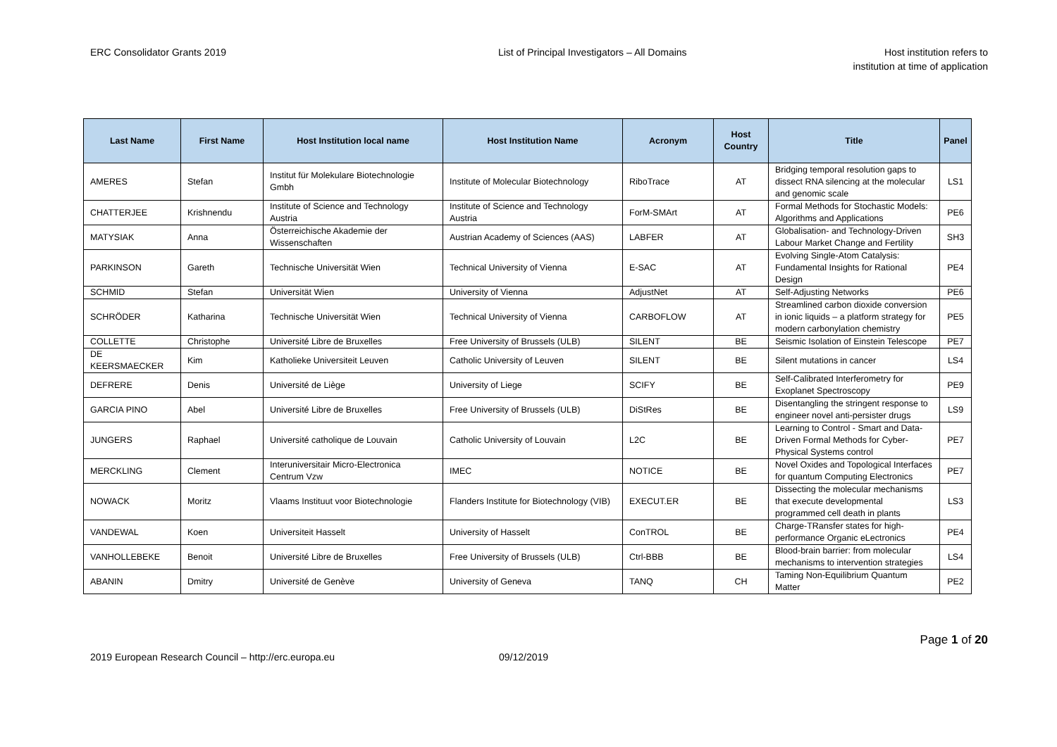ERC Consolidator Grants 2019 List of Principal Investigators – All Domains
Host institution refers to
institution at time of application
| Last Name | First Name | Host Institution local name | Host Institution Name | Acronym | Host Country | Title | Panel |
| --- | --- | --- | --- | --- | --- | --- | --- |
| AMERES | Stefan | Institut für Molekulare Biotechnologie Gmbh | Institute of Molecular Biotechnology | RiboTrace | AT | Bridging temporal resolution gaps to dissect RNA silencing at the molecular and genomic scale | LS1 |
| CHATTERJEE | Krishnendu | Institute of Science and Technology Austria | Institute of Science and Technology Austria | ForM-SMArt | AT | Formal Methods for Stochastic Models: Algorithms and Applications | PE6 |
| MATYSIAK | Anna | Österreichische Akademie der Wissenschaften | Austrian Academy of Sciences (AAS) | LABFER | AT | Globalisation- and Technology-Driven Labour Market Change and Fertility | SH3 |
| PARKINSON | Gareth | Technische Universität Wien | Technical University of Vienna | E-SAC | AT | Evolving Single-Atom Catalysis: Fundamental Insights for Rational Design | PE4 |
| SCHMID | Stefan | Universität Wien | University of Vienna | AdjustNet | AT | Self-Adjusting Networks | PE6 |
| SCHRÖDER | Katharina | Technische Universität Wien | Technical University of Vienna | CARBOFLOW | AT | Streamlined carbon dioxide conversion in ionic liquids – a platform strategy for modern carbonylation chemistry | PE5 |
| COLLETTE | Christophe | Université Libre de Bruxelles | Free University of Brussels (ULB) | SILENT | BE | Seismic Isolation of Einstein Telescope | PE7 |
| DE KEERSMAECKER | Kim | Katholieke Universiteit Leuven | Catholic University of Leuven | SILENT | BE | Silent mutations in cancer | LS4 |
| DEFRERE | Denis | Université de Liège | University of Liege | SCIFY | BE | Self-Calibrated Interferometry for Exoplanet Spectroscopy | PE9 |
| GARCIA PINO | Abel | Université Libre de Bruxelles | Free University of Brussels (ULB) | DiStRes | BE | Disentangling the stringent response to engineer novel anti-persister drugs | LS9 |
| JUNGERS | Raphael | Université catholique de Louvain | Catholic University of Louvain | L2C | BE | Learning to Control - Smart and Data-Driven Formal Methods for Cyber-Physical Systems control | PE7 |
| MERCKLING | Clement | Interuniversitair Micro-Electronica Centrum Vzw | IMEC | NOTICE | BE | Novel Oxides and Topological Interfaces for quantum Computing Electronics | PE7 |
| NOWACK | Moritz | Vlaams Instituut voor Biotechnologie | Flanders Institute for Biotechnology (VIB) | EXECUT.ER | BE | Dissecting the molecular mechanisms that execute developmental programmed cell death in plants | LS3 |
| VANDEWAL | Koen | Universiteit Hasselt | University of Hasselt | ConTROL | BE | Charge-TRansfer states for high-performance Organic eLectronics | PE4 |
| VANHOLLEBEKE | Benoit | Université Libre de Bruxelles | Free University of Brussels (ULB) | Ctrl-BBB | BE | Blood-brain barrier: from molecular mechanisms to intervention strategies | LS4 |
| ABANIN | Dmitry | Université de Genève | University of Geneva | TANQ | CH | Taming Non-Equilibrium Quantum Matter | PE2 |
2019 European Research Council – http://erc.europa.eu 09/12/2019
Page 1 of 20